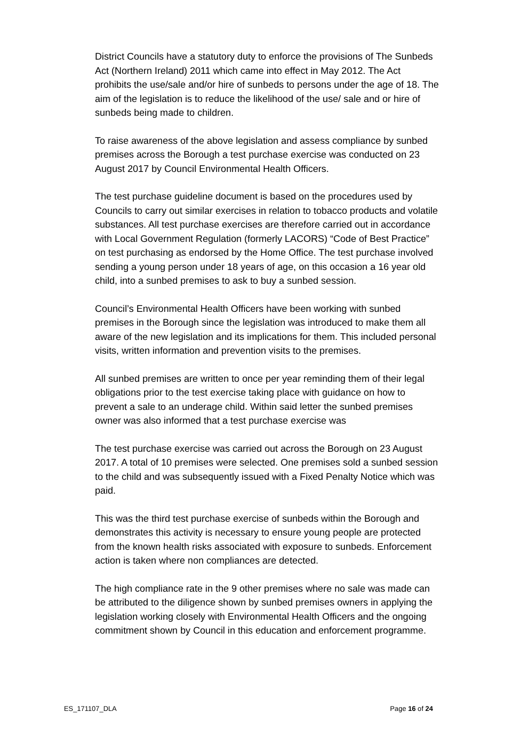District Councils have a statutory duty to enforce the provisions of The Sunbeds Act (Northern Ireland) 2011 which came into effect in May 2012. The Act prohibits the use/sale and/or hire of sunbeds to persons under the age of 18. The aim of the legislation is to reduce the likelihood of the use/ sale and or hire of sunbeds being made to children.
To raise awareness of the above legislation and assess compliance by sunbed premises across the Borough a test purchase exercise was conducted on 23 August 2017 by Council Environmental Health Officers.
The test purchase guideline document is based on the procedures used by Councils to carry out similar exercises in relation to tobacco products and volatile substances. All test purchase exercises are therefore carried out in accordance with Local Government Regulation (formerly LACORS) “Code of Best Practice” on test purchasing as endorsed by the Home Office. The test purchase involved sending a young person under 18 years of age, on this occasion a 16 year old child, into a sunbed premises to ask to buy a sunbed session.
Council’s Environmental Health Officers have been working with sunbed premises in the Borough since the legislation was introduced to make them all aware of the new legislation and its implications for them. This included personal visits, written information and prevention visits to the premises.
All sunbed premises are written to once per year reminding them of their legal obligations prior to the test exercise taking place with guidance on how to prevent a sale to an underage child. Within said letter the sunbed premises owner was also informed that a test purchase exercise was
The test purchase exercise was carried out across the Borough on 23 August 2017. A total of 10 premises were selected. One premises sold a sunbed session to the child and was subsequently issued with a Fixed Penalty Notice which was paid.
This was the third test purchase exercise of sunbeds within the Borough and demonstrates this activity is necessary to ensure young people are protected from the known health risks associated with exposure to sunbeds. Enforcement action is taken where non compliances are detected.
The high compliance rate in the 9 other premises where no sale was made can be attributed to the diligence shown by sunbed premises owners in applying the legislation working closely with Environmental Health Officers and the ongoing commitment shown by Council in this education and enforcement programme.
ES_171107_DLA Page 16 of 24